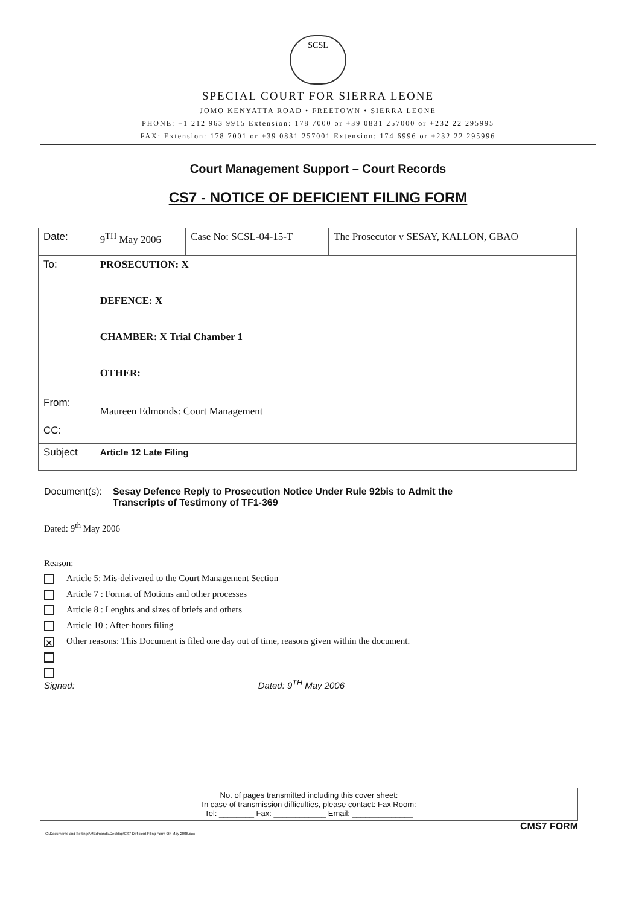SCSL
SPECIAL COURT FOR SIERRA LEONE
JOMO KENYATTA ROAD • FREETOWN • SIERRA LEONE
PHONE: +1 212 963 9915 Extension: 178 7000 or +39 0831 257000 or +232 22 295995
FAX: Extension: 178 7001 or +39 0831 257001 Extension: 174 6996 or +232 22 295996
Court Management Support – Court Records
CS7 - NOTICE OF DEFICIENT FILING FORM
| Date: | 9<sup>TH</sup> May 2006 | Case No: SCSL-04-15-T | The Prosecutor v SESAY, KALLON, GBAO |
| To: | PROSECUTION: X DEFENCE: X CHAMBER: X Trial Chamber 1 OTHER: | | |
| From: | Maureen Edmonds: Court Management | | |
| CC: | | | |
| Subject | Article 12 Late Filing | | |
Document(s): Sesay Defence Reply to Prosecution Notice Under Rule 92bis to Admit the
Transcripts of Testimony of TF1-369
Dated: 9<sup>th</sup> May 2006
Reason:
Article 5: Mis-delivered to the Court Management Section
Article 7 : Format of Motions and other processes
Article 8 : Lenghts and sizes of briefs and others
Article 10 : After-hours filing
✕ Other reasons: This Document is filed one day out of time, reasons given within the document.
Signed: Dated: 9<sup>TH</sup> May 2006
No. of pages transmitted including this cover sheet:
In case of transmission difficulties, please contact: Fax Room:
Tel: ________ Fax: ____________ Email: ______________
CMS7 FORM
C:\Documents and Settings\MEdmonds\Desktop\CS7 Deficient Filing Form 9th May 2006.doc